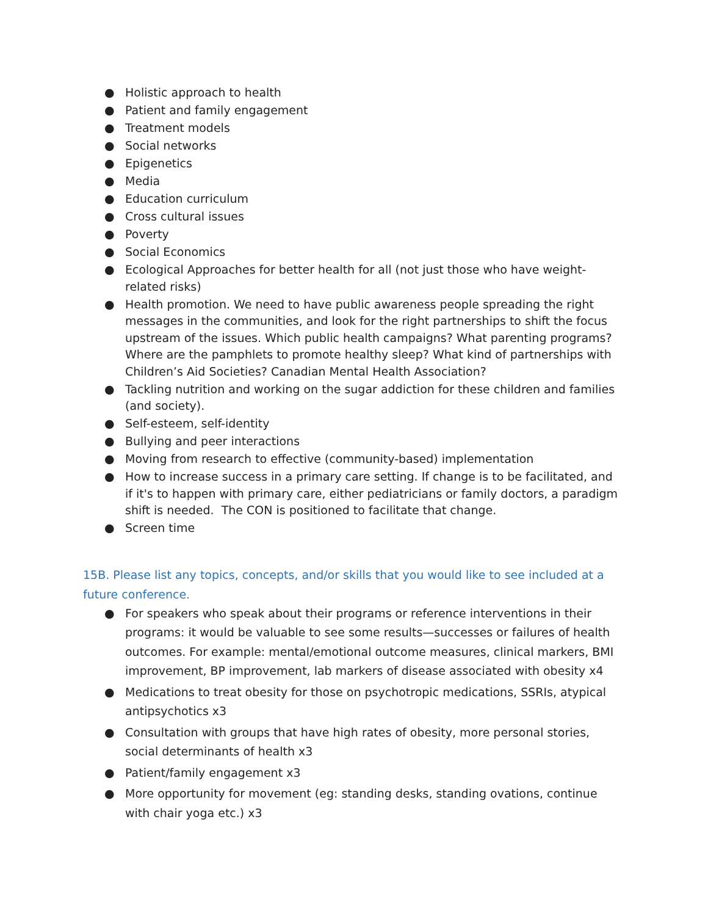● Holistic approach to health
● Patient and family engagement
● Treatment models
● Social networks
● Epigenetics
● Media
● Education curriculum
● Cross cultural issues
● Poverty
● Social Economics
● Ecological Approaches for better health for all (not just those who have weight-related risks)
● Health promotion. We need to have public awareness people spreading the right messages in the communities, and look for the right partnerships to shift the focus upstream of the issues. Which public health campaigns? What parenting programs? Where are the pamphlets to promote healthy sleep? What kind of partnerships with Children’s Aid Societies? Canadian Mental Health Association?
● Tackling nutrition and working on the sugar addiction for these children and families (and society).
● Self-esteem, self-identity
● Bullying and peer interactions
● Moving from research to effective (community-based) implementation
● How to increase success in a primary care setting. If change is to be facilitated, and if it's to happen with primary care, either pediatricians or family doctors, a paradigm shift is needed. The CON is positioned to facilitate that change.
● Screen time
15B. Please list any topics, concepts, and/or skills that you would like to see included at a future conference.
● For speakers who speak about their programs or reference interventions in their programs: it would be valuable to see some results—successes or failures of health outcomes. For example: mental/emotional outcome measures, clinical markers, BMI improvement, BP improvement, lab markers of disease associated with obesity x4
● Medications to treat obesity for those on psychotropic medications, SSRIs, atypical antipsychotics x3
● Consultation with groups that have high rates of obesity, more personal stories, social determinants of health x3
● Patient/family engagement x3
● More opportunity for movement (eg: standing desks, standing ovations, continue with chair yoga etc.) x3